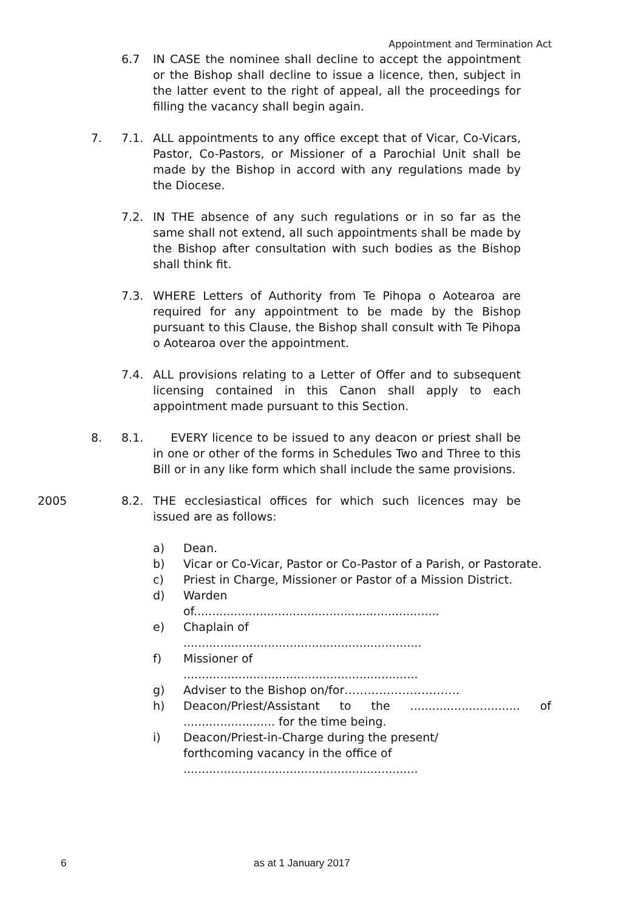Appointment and Termination Act
6.7 IN CASE the nominee shall decline to accept the appointment or the Bishop shall decline to issue a licence, then, subject in the latter event to the right of appeal, all the proceedings for filling the vacancy shall begin again.
7. 7.1. ALL appointments to any office except that of Vicar, Co-Vicars, Pastor, Co-Pastors, or Missioner of a Parochial Unit shall be made by the Bishop in accord with any regulations made by the Diocese.
7.2. IN THE absence of any such regulations or in so far as the same shall not extend, all such appointments shall be made by the Bishop after consultation with such bodies as the Bishop shall think fit.
7.3. WHERE Letters of Authority from Te Pihopa o Aotearoa are required for any appointment to be made by the Bishop pursuant to this Clause, the Bishop shall consult with Te Pihopa o Aotearoa over the appointment.
7.4. ALL provisions relating to a Letter of Offer and to subsequent licensing contained in this Canon shall apply to each appointment made pursuant to this Section.
8. 8.1. EVERY licence to be issued to any deacon or priest shall be in one or other of the forms in Schedules Two and Three to this Bill or in any like form which shall include the same provisions.
2005 8.2. THE ecclesiastical offices for which such licences may be issued are as follows:
a) Dean.
b) Vicar or Co-Vicar, Pastor or Co-Pastor of a Parish, or Pastorate.
c) Priest in Charge, Missioner or Pastor of a Mission District.
d) Warden
of...................................................................
e) Chaplain of
.................................................................
f) Missioner of
................................................................
g) Adviser to the Bishop on/for…………………………
h) Deacon/Priest/Assistant to the .............................. of ......................... for the time being.
i) Deacon/Priest-in-Charge during the present/
forthcoming vacancy in the office of
................................................................
6 as at 1 January 2017